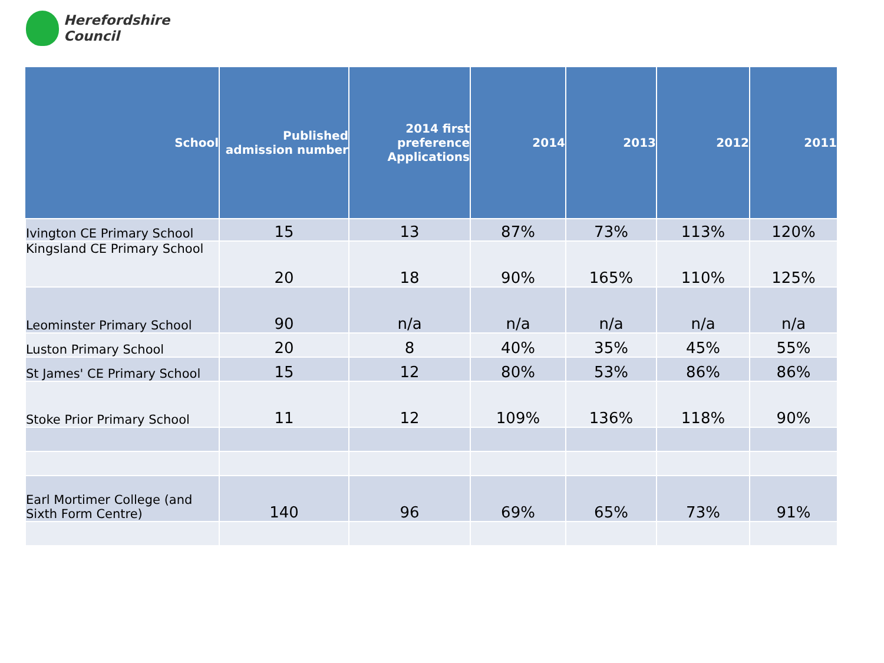Herefordshire
Council
| School | Published admission number | 2014 first preference Applications | 2014 | 2013 | 2012 | 2011 |
| --- | --- | --- | --- | --- | --- | --- |
| Ivington CE Primary School | 15 | 13 | 87% | 73% | 113% | 120% |
| Kingsland CE Primary School | 20 | 18 | 90% | 165% | 110% | 125% |
| Leominster Primary School | 90 | n/a | n/a | n/a | n/a | n/a |
| Luston Primary School | 20 | 8 | 40% | 35% | 45% | 55% |
| St James' CE Primary School | 15 | 12 | 80% | 53% | 86% | 86% |
| Stoke Prior Primary School | 11 | 12 | 109% | 136% | 118% | 90% |
| Earl Mortimer College (and Sixth Form Centre) | 140 | 96 | 69% | 65% | 73% | 91% |